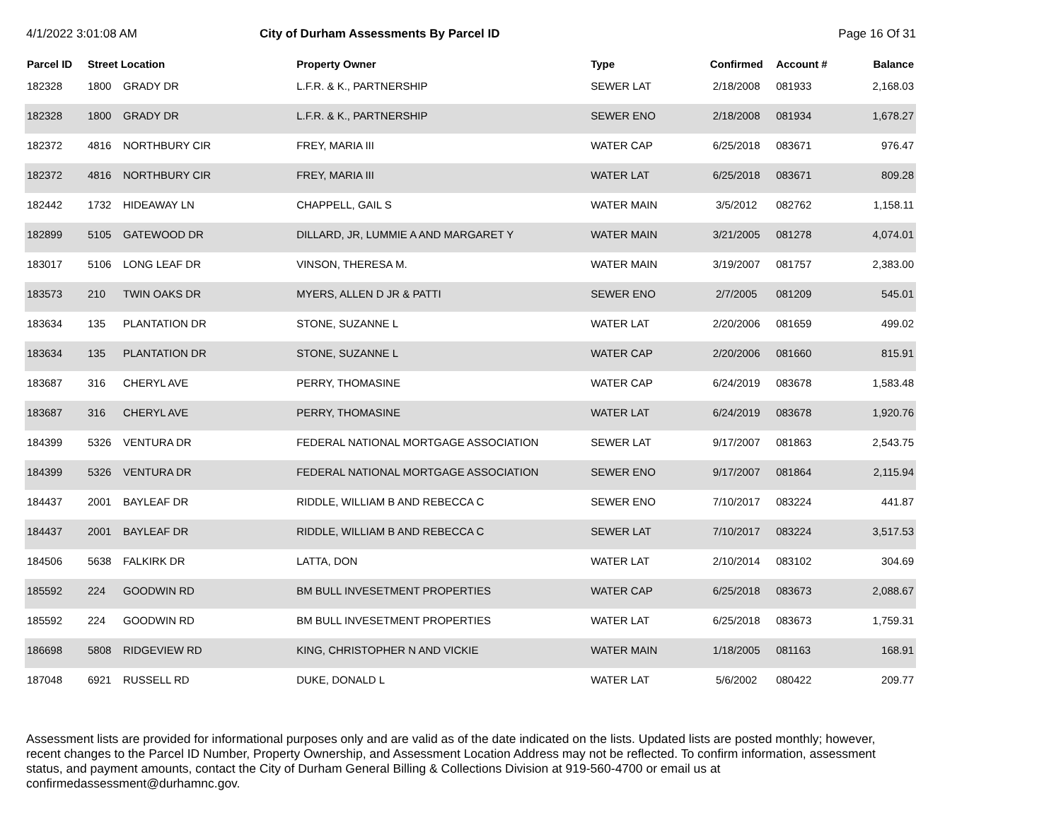4/1/2022 3:01:08 AM City of Durham Assessments By Parcel ID
Page 16 Of 31
| Parcel ID | Street Location | | Property Owner | Type | Confirmed | Account # | Balance |
| --- | --- | --- | --- | --- | --- | --- | --- |
| 182328 | 1800 | GRADY DR | L.F.R. & K., PARTNERSHIP | SEWER LAT | 2/18/2008 | 081933 | 2,168.03 |
| 182328 | 1800 | GRADY DR | L.F.R. & K., PARTNERSHIP | SEWER ENO | 2/18/2008 | 081934 | 1,678.27 |
| 182372 | 4816 | NORTHBURY CIR | FREY, MARIA III | WATER CAP | 6/25/2018 | 083671 | 976.47 |
| 182372 | 4816 | NORTHBURY CIR | FREY, MARIA III | WATER LAT | 6/25/2018 | 083671 | 809.28 |
| 182442 | 1732 | HIDEAWAY LN | CHAPPELL, GAIL S | WATER MAIN | 3/5/2012 | 082762 | 1,158.11 |
| 182899 | 5105 | GATEWOOD DR | DILLARD, JR, LUMMIE A AND MARGARET Y | WATER MAIN | 3/21/2005 | 081278 | 4,074.01 |
| 183017 | 5106 | LONG LEAF DR | VINSON, THERESA M. | WATER MAIN | 3/19/2007 | 081757 | 2,383.00 |
| 183573 | 210 | TWIN OAKS DR | MYERS, ALLEN D JR & PATTI | SEWER ENO | 2/7/2005 | 081209 | 545.01 |
| 183634 | 135 | PLANTATION DR | STONE, SUZANNE L | WATER LAT | 2/20/2006 | 081659 | 499.02 |
| 183634 | 135 | PLANTATION DR | STONE, SUZANNE L | WATER CAP | 2/20/2006 | 081660 | 815.91 |
| 183687 | 316 | CHERYL AVE | PERRY, THOMASINE | WATER CAP | 6/24/2019 | 083678 | 1,583.48 |
| 183687 | 316 | CHERYL AVE | PERRY, THOMASINE | WATER LAT | 6/24/2019 | 083678 | 1,920.76 |
| 184399 | 5326 | VENTURA DR | FEDERAL NATIONAL MORTGAGE ASSOCIATION | SEWER LAT | 9/17/2007 | 081863 | 2,543.75 |
| 184399 | 5326 | VENTURA DR | FEDERAL NATIONAL MORTGAGE ASSOCIATION | SEWER ENO | 9/17/2007 | 081864 | 2,115.94 |
| 184437 | 2001 | BAYLEAF DR | RIDDLE, WILLIAM B AND REBECCA C | SEWER ENO | 7/10/2017 | 083224 | 441.87 |
| 184437 | 2001 | BAYLEAF DR | RIDDLE, WILLIAM B AND REBECCA C | SEWER LAT | 7/10/2017 | 083224 | 3,517.53 |
| 184506 | 5638 | FALKIRK DR | LATTA, DON | WATER LAT | 2/10/2014 | 083102 | 304.69 |
| 185592 | 224 | GOODWIN RD | BM BULL INVESETMENT PROPERTIES | WATER CAP | 6/25/2018 | 083673 | 2,088.67 |
| 185592 | 224 | GOODWIN RD | BM BULL INVESETMENT PROPERTIES | WATER LAT | 6/25/2018 | 083673 | 1,759.31 |
| 186698 | 5808 | RIDGEVIEW RD | KING, CHRISTOPHER N AND VICKIE | WATER MAIN | 1/18/2005 | 081163 | 168.91 |
| 187048 | 6921 | RUSSELL RD | DUKE, DONALD L | WATER LAT | 5/6/2002 | 080422 | 209.77 |
Assessment lists are provided for informational purposes only and are valid as of the date indicated on the lists. Updated lists are posted monthly; however, recent changes to the Parcel ID Number, Property Ownership, and Assessment Location Address may not be reflected. To confirm information, assessment status, and payment amounts, contact the City of Durham General Billing & Collections Division at 919-560-4700 or email us at confirmedassessment@durhamnc.gov.